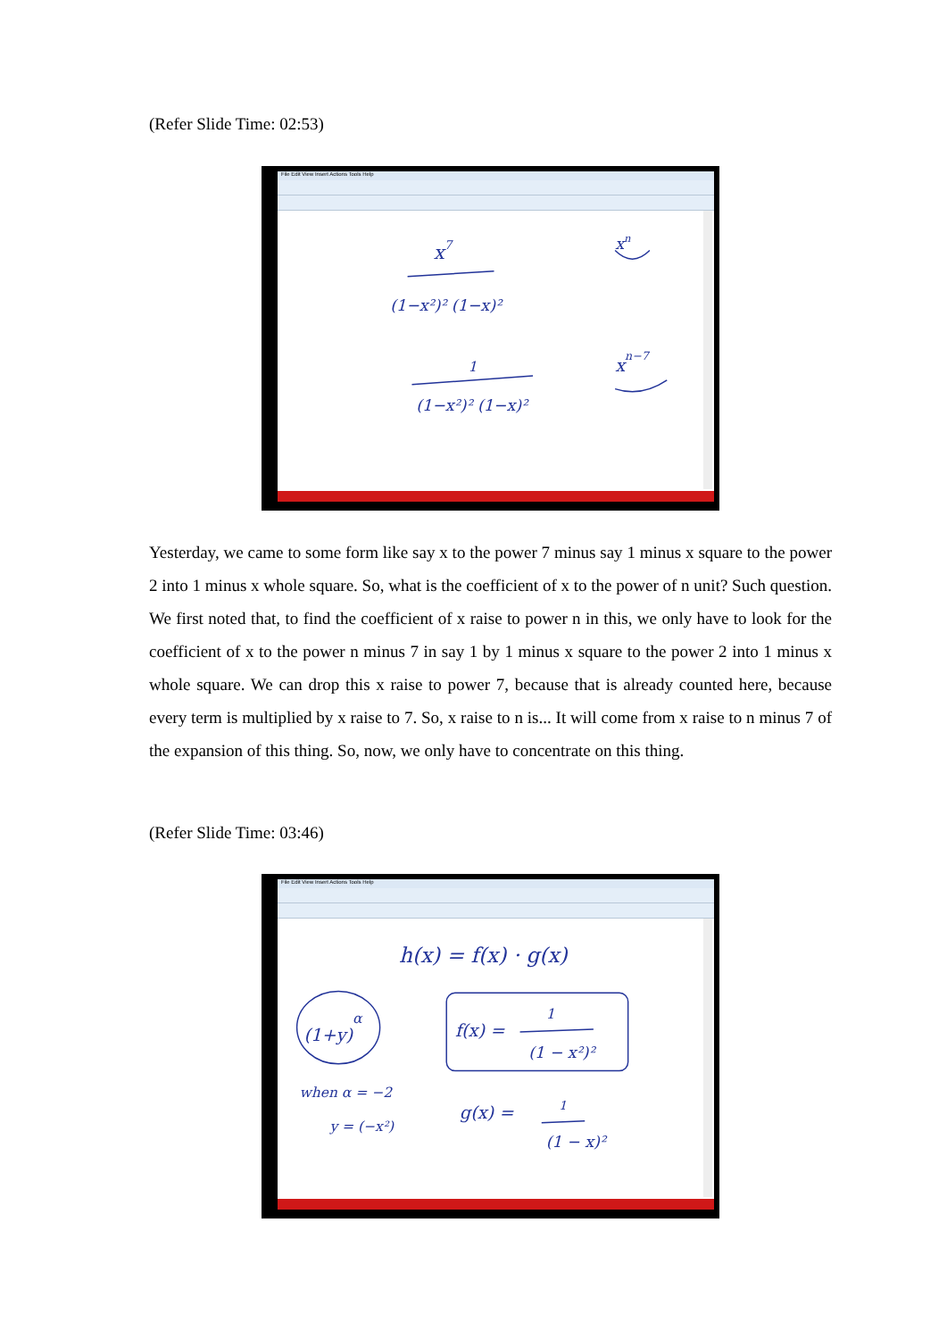(Refer Slide Time: 02:53)
File Edit View Insert Actions Tools Help
x7
(1−x²)² (1−x)²
xn
xn−7
1
(1−x²)² (1−x)²
Yesterday, we came to some form like say x to the power 7 minus say 1 minus x square to the power 2 into 1 minus x whole square. So, what is the coefficient of x to the power of n unit? Such question. We first noted that, to find the coefficient of x raise to power n in this, we only have to look for the coefficient of x to the power n minus 7 in say 1 by 1 minus x square to the power 2 into 1 minus x whole square. We can drop this x raise to power 7, because that is already counted here, because every term is multiplied by x raise to 7. So, x raise to n is... It will come from x raise to n minus 7 of the expansion of this thing. So, now, we only have to concentrate on this thing.
(Refer Slide Time: 03:46)
File Edit View Insert Actions Tools Help
h(x) = f(x) · g(x)
(1+y)α
f(x) =
1
(1 − x²)²
when α = −2
y = (−x²)
g(x) =
1
(1 − x)²